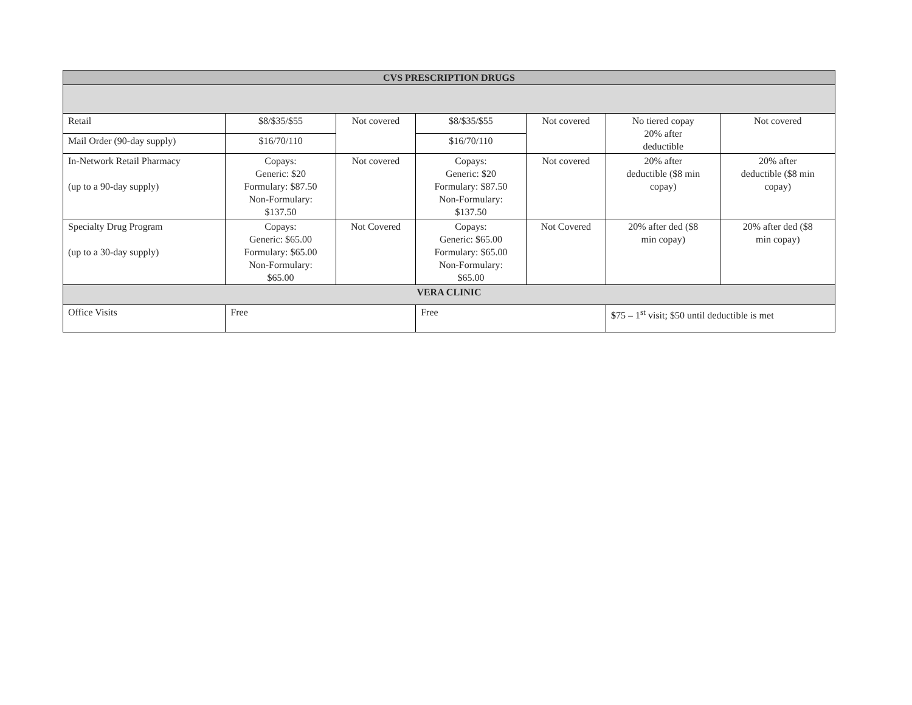| CVS PRESCRIPTION DRUGS | | | | | | |
| --- | --- | --- | --- | --- | --- | --- |
| Retail | $8/$35/$55 | Not covered | $8/$35/$55 | Not covered | No tiered copay 20% after deductible | Not covered |
| Mail Order (90-day supply) | $16/70/110 | | $16/70/110 | | | |
| In-Network Retail Pharmacy (up to a 90-day supply) | Copays: Generic: $20 Formulary: $87.50 Non-Formulary: $137.50 | Not covered | Copays: Generic: $20 Formulary: $87.50 Non-Formulary: $137.50 | Not covered | 20% after deductible ($8 min copay) | 20% after deductible ($8 min copay) |
| Specialty Drug Program (up to a 30-day supply) | Copays: Generic: $65.00 Formulary: $65.00 Non-Formulary: $65.00 | Not Covered | Copays: Generic: $65.00 Formulary: $65.00 Non-Formulary: $65.00 | Not Covered | 20% after ded ($8 min copay) | 20% after ded ($8 min copay) |
| VERA CLINIC | | | | | | |
| Office Visits | Free | | Free | | $ 75 – 1<sup>st</sup> visit; $50 until deductible is met | |